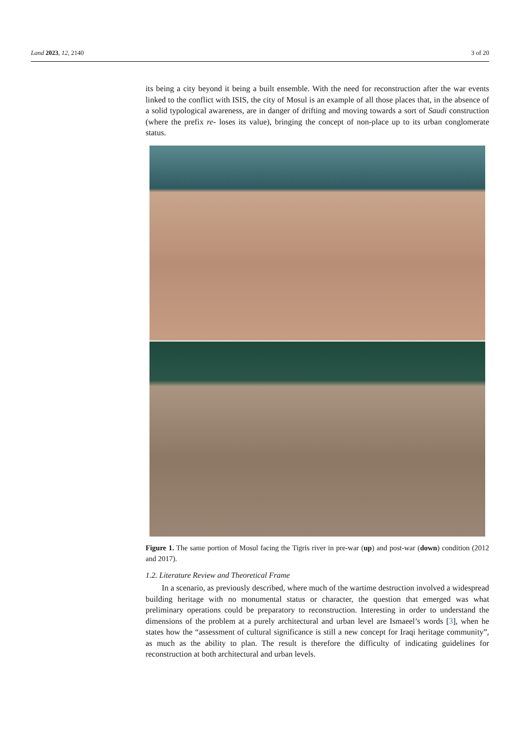Land 2023, 12, 2140 3 of 20
its being a city beyond it being a built ensemble. With the need for reconstruction after the war events linked to the conflict with ISIS, the city of Mosul is an example of all those places that, in the absence of a solid typological awareness, are in danger of drifting and moving towards a sort of Saudi construction (where the prefix re- loses its value), bringing the concept of non-place up to its urban conglomerate status.
Figure 1. The same portion of Mosul facing the Tigris river in pre-war (up) and post-war (down) condition (2012 and 2017).
1.2. Literature Review and Theoretical Frame
In a scenario, as previously described, where much of the wartime destruction involved a widespread building heritage with no monumental status or character, the question that emerged was what preliminary operations could be preparatory to reconstruction. Interesting in order to understand the dimensions of the problem at a purely architectural and urban level are Ismaeel’s words [3], when he states how the “assessment of cultural significance is still a new concept for Iraqi heritage community”, as much as the ability to plan. The result is therefore the difficulty of indicating guidelines for reconstruction at both architectural and urban levels.